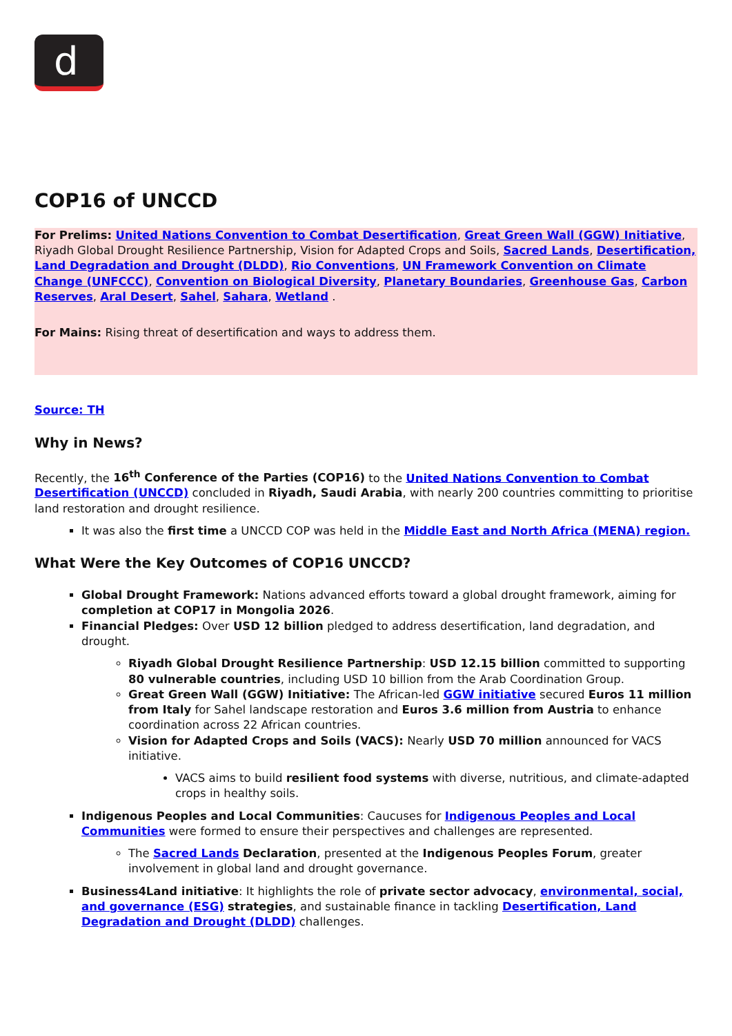d
COP16 of UNCCD
For Prelims: United Nations Convention to Combat Desertification, Great Green Wall (GGW) Initiative, Riyadh Global Drought Resilience Partnership, Vision for Adapted Crops and Soils, Sacred Lands, Desertification, Land Degradation and Drought (DLDD), Rio Conventions, UN Framework Convention on Climate Change (UNFCCC), Convention on Biological Diversity, Planetary Boundaries, Greenhouse Gas, Carbon Reserves, Aral Desert, Sahel, Sahara, Wetland .
For Mains: Rising threat of desertification and ways to address them.
Source: TH
Why in News?
Recently, the 16<sup>th</sup> Conference of the Parties (COP16) to the United Nations Convention to Combat Desertification (UNCCD) concluded in Riyadh, Saudi Arabia, with nearly 200 countries committing to prioritise land restoration and drought resilience.
It was also the first time a UNCCD COP was held in the Middle East and North Africa (MENA) region.
What Were the Key Outcomes of COP16 UNCCD?
Global Drought Framework: Nations advanced efforts toward a global drought framework, aiming for completion at COP17 in Mongolia 2026.
Financial Pledges: Over USD 12 billion pledged to address desertification, land degradation, and drought.
Riyadh Global Drought Resilience Partnership: USD 12.15 billion committed to supporting 80 vulnerable countries, including USD 10 billion from the Arab Coordination Group.
Great Green Wall (GGW) Initiative: The African-led GGW initiative secured Euros 11 million from Italy for Sahel landscape restoration and Euros 3.6 million from Austria to enhance coordination across 22 African countries.
Vision for Adapted Crops and Soils (VACS): Nearly USD 70 million announced for VACS initiative.
VACS aims to build resilient food systems with diverse, nutritious, and climate-adapted crops in healthy soils.
Indigenous Peoples and Local Communities: Caucuses for Indigenous Peoples and Local Communities were formed to ensure their perspectives and challenges are represented.
The Sacred Lands Declaration, presented at the Indigenous Peoples Forum, greater involvement in global land and drought governance.
Business4Land initiative: It highlights the role of private sector advocacy, environmental, social, and governance (ESG) strategies, and sustainable finance in tackling Desertification, Land Degradation and Drought (DLDD) challenges.